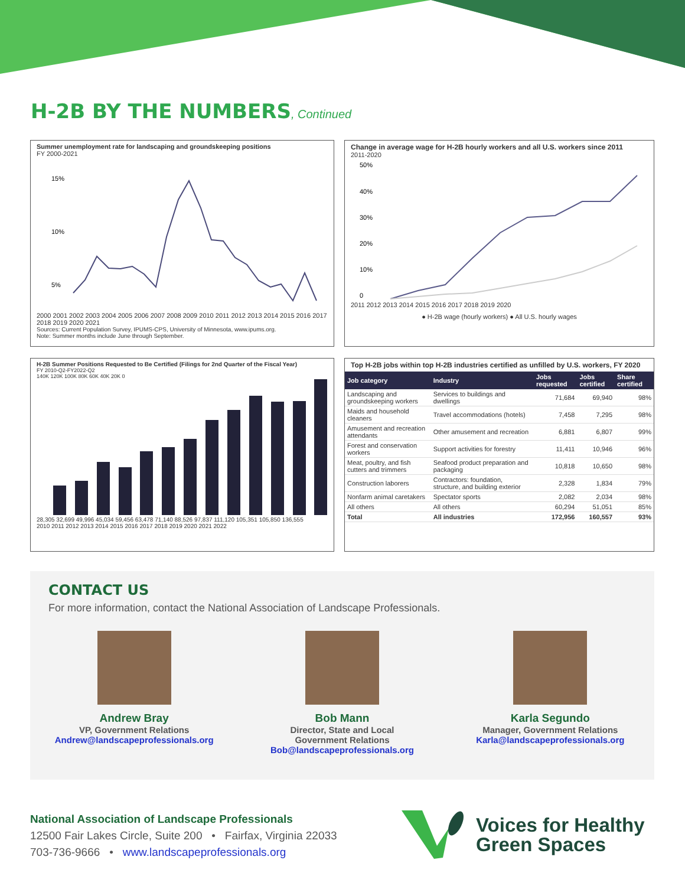H-2B BY THE NUMBERS, Continued
Summer unemployment rate for landscaping and groundskeeping positions
FY 2000-2021
15%
10%
5%
2000 2001 2002 2003 2004 2005 2006 2007 2008 2009 2010 2011 2012 2013 2014 2015 2016 2017 2018 2019 2020 2021
Sources: Current Population Survey, IPUMS-CPS, University of Minnesota, www.ipums.org.
Note: Summer months include June through September.
Change in average wage for H-2B hourly workers and all U.S. workers since 2011
2011-2020
50%
40%
30%
20%
10%
0
2011 2012 2013 2014 2015 2016 2017 2018 2019 2020
● H-2B wage (hourly workers) ● All U.S. hourly wages
H-2B Summer Positions Requested to Be Certified (Filings for 2nd Quarter of the Fiscal Year)
FY 2010-Q2-FY2022-Q2
140K 120K 100K 80K 60K 40K 20K 0
28,305 32,699 49,996 45,034 59,456 63,478 71,140 88,526 97,837 111,120 105,351 105,850 136,555
2010 2011 2012 2013 2014 2015 2016 2017 2018 2019 2020 2021 2022
Top H-2B jobs within top H-2B industries certified as unfilled by U.S. workers, FY 2020
| Job category | Industry | Jobs requested | Jobs certified | Share certified |
| --- | --- | --- | --- | --- |
| Landscaping and groundskeeping workers | Services to buildings and dwellings | 71,684 | 69,940 | 98% |
| Maids and household cleaners | Travel accommodations (hotels) | 7,458 | 7,295 | 98% |
| Amusement and recreation attendants | Other amusement and recreation | 6,881 | 6,807 | 99% |
| Forest and conservation workers | Support activities for forestry | 11,411 | 10,946 | 96% |
| Meat, poultry, and fish cutters and trimmers | Seafood product preparation and packaging | 10,818 | 10,650 | 98% |
| Construction laborers | Contractors: foundation, structure, and building exterior | 2,328 | 1,834 | 79% |
| Nonfarm animal caretakers | Spectator sports | 2,082 | 2,034 | 98% |
| All others | All others | 60,294 | 51,051 | 85% |
| Total | All industries | 172,956 | 160,557 | 93% |
CONTACT US
For more information, contact the National Association of Landscape Professionals.
Andrew Bray
VP, Government Relations
Andrew@landscapeprofessionals.org
Bob Mann
Director, State and Local
Government Relations
Bob@landscapeprofessionals.org
Karla Segundo
Manager, Government Relations
Karla@landscapeprofessionals.org
National Association of Landscape Professionals
12500 Fair Lakes Circle, Suite 200 • Fairfax, Virginia 22033
703-736-9666 • www.landscapeprofessionals.org
Voices for Healthy
Green Spaces